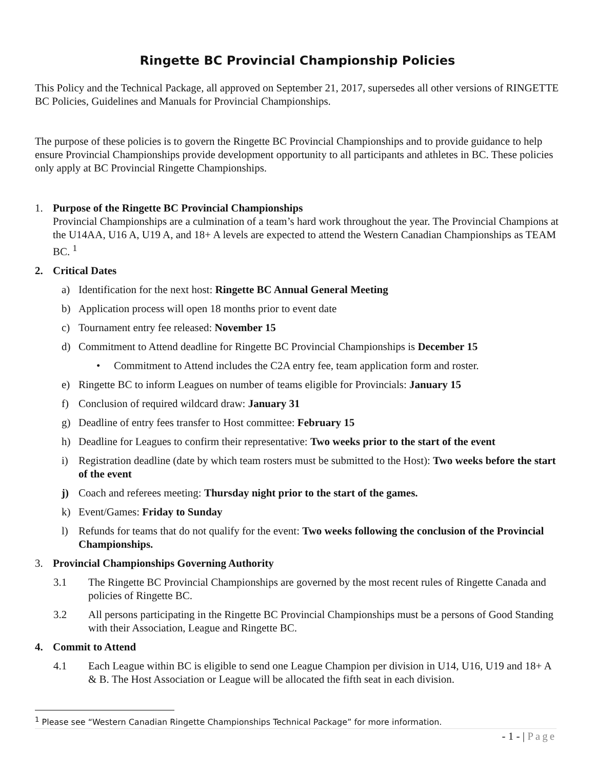Ringette BC Provincial Championship Policies
This Policy and the Technical Package, all approved on September 21, 2017, supersedes all other versions of RINGETTE BC Policies, Guidelines and Manuals for Provincial Championships.
The purpose of these policies is to govern the Ringette BC Provincial Championships and to provide guidance to help ensure Provincial Championships provide development opportunity to all participants and athletes in BC. These policies only apply at BC Provincial Ringette Championships.
1. Purpose of the Ringette BC Provincial Championships
Provincial Championships are a culmination of a team’s hard work throughout the year. The Provincial Champions at the U14AA, U16 A, U19 A, and 18+ A levels are expected to attend the Western Canadian Championships as TEAM BC. <sup>1</sup>
2. Critical Dates
a) Identification for the next host: Ringette BC Annual General Meeting
b) Application process will open 18 months prior to event date
c) Tournament entry fee released: November 15
d) Commitment to Attend deadline for Ringette BC Provincial Championships is December 15
• Commitment to Attend includes the C2A entry fee, team application form and roster.
e) Ringette BC to inform Leagues on number of teams eligible for Provincials: January 15
f) Conclusion of required wildcard draw: January 31
g) Deadline of entry fees transfer to Host committee: February 15
h) Deadline for Leagues to confirm their representative: Two weeks prior to the start of the event
i) Registration deadline (date by which team rosters must be submitted to the Host): Two weeks before the start of the event
j) Coach and referees meeting: Thursday night prior to the start of the games.
k) Event/Games: Friday to Sunday
l) Refunds for teams that do not qualify for the event: Two weeks following the conclusion of the Provincial Championships.
3. Provincial Championships Governing Authority
3.1 The Ringette BC Provincial Championships are governed by the most recent rules of Ringette Canada and policies of Ringette BC.
3.2 All persons participating in the Ringette BC Provincial Championships must be a persons of Good Standing with their Association, League and Ringette BC.
4. Commit to Attend
4.1 Each League within BC is eligible to send one League Champion per division in U14, U16, U19 and 18+ A & B. The Host Association or League will be allocated the fifth seat in each division.
<sup>1</sup> Please see “Western Canadian Ringette Championships Technical Package” for more information.
- 1 - | Page